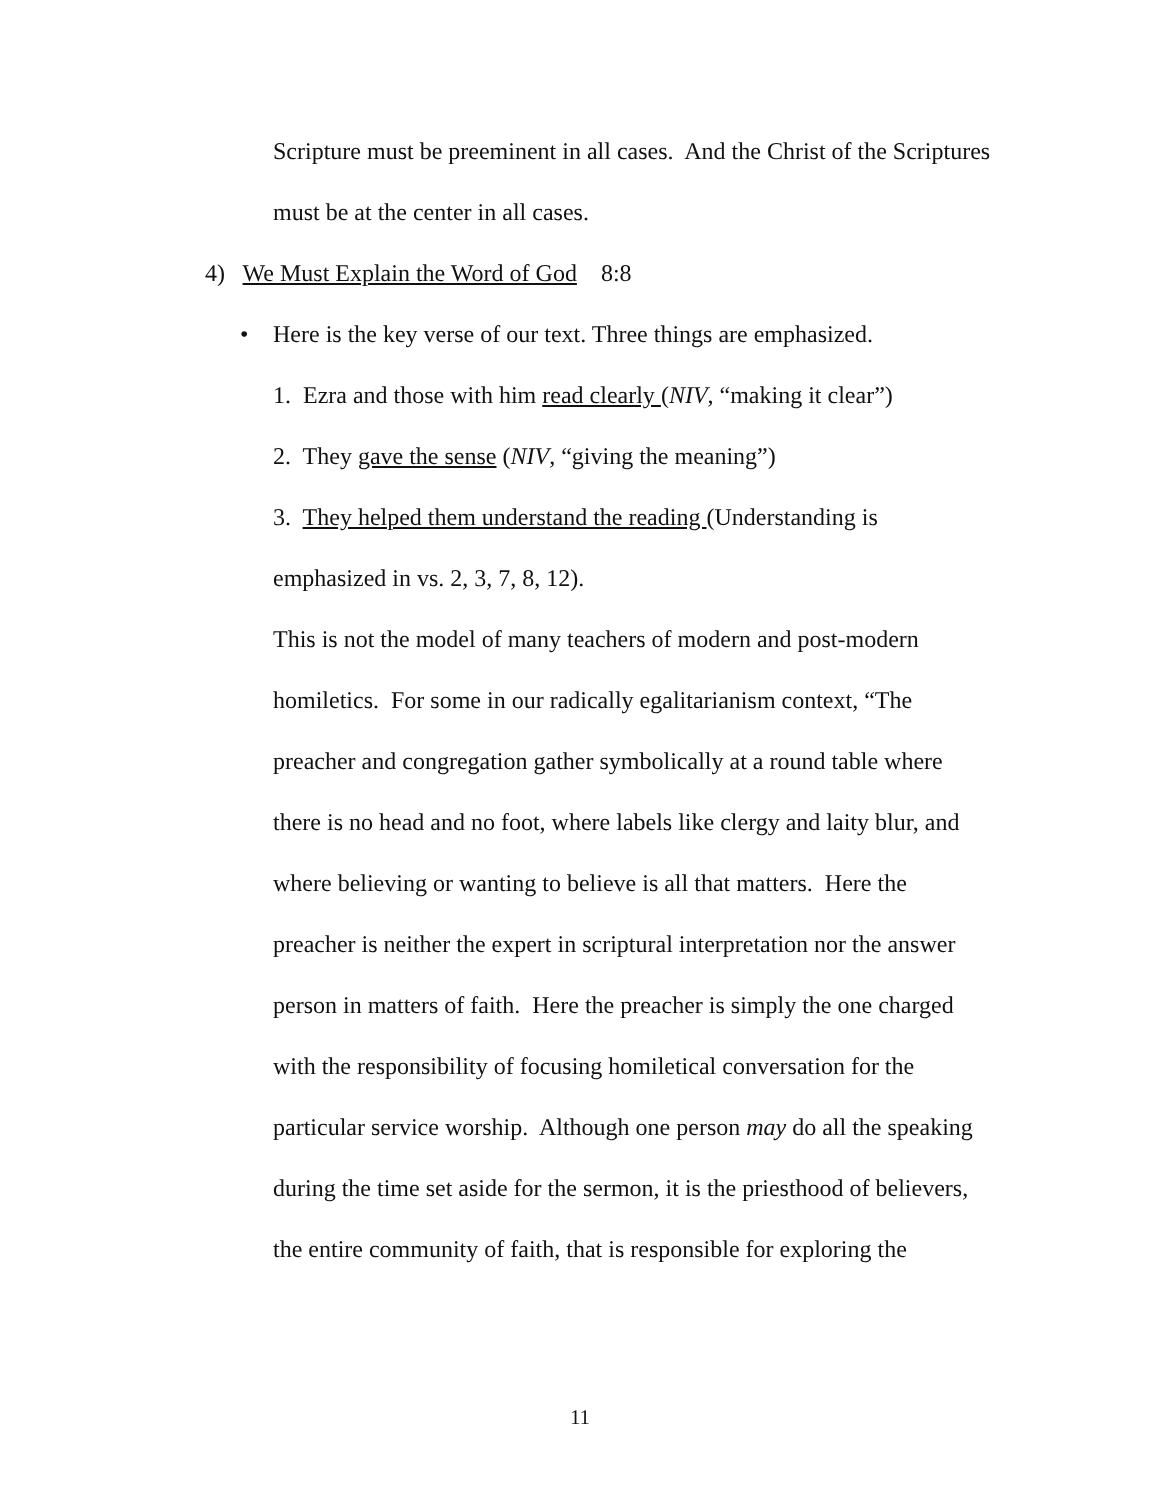Scripture must be preeminent in all cases. And the Christ of the Scriptures must be at the center in all cases.
4) We Must Explain the Word of God 8:8
• Here is the key verse of our text. Three things are emphasized.
1. Ezra and those with him read clearly (NIV, “making it clear”)
2. They gave the sense (NIV, “giving the meaning”)
3. They helped them understand the reading (Understanding is emphasized in vs. 2, 3, 7, 8, 12).
This is not the model of many teachers of modern and post-modern homiletics. For some in our radically egalitarianism context, “The preacher and congregation gather symbolically at a round table where there is no head and no foot, where labels like clergy and laity blur, and where believing or wanting to believe is all that matters. Here the preacher is neither the expert in scriptural interpretation nor the answer person in matters of faith. Here the preacher is simply the one charged with the responsibility of focusing homiletical conversation for the particular service worship. Although one person may do all the speaking during the time set aside for the sermon, it is the priesthood of believers, the entire community of faith, that is responsible for exploring the
11